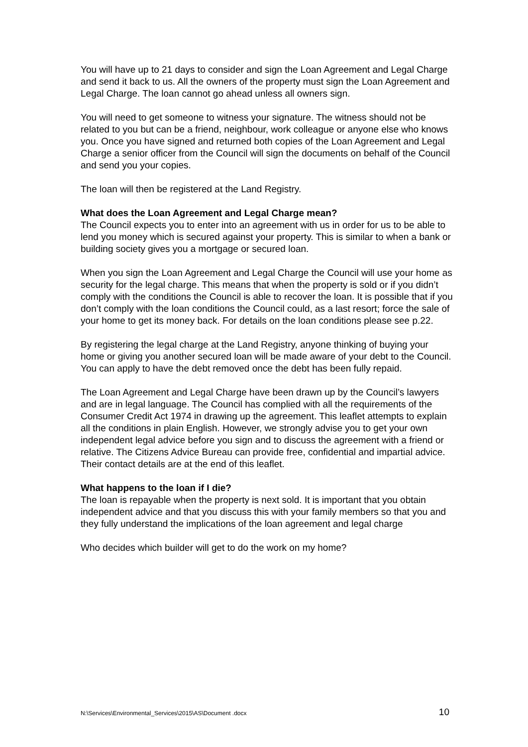You will have up to 21 days to consider and sign the Loan Agreement and Legal Charge and send it back to us. All the owners of the property must sign the Loan Agreement and Legal Charge. The loan cannot go ahead unless all owners sign.
You will need to get someone to witness your signature. The witness should not be related to you but can be a friend, neighbour, work colleague or anyone else who knows you. Once you have signed and returned both copies of the Loan Agreement and Legal Charge a senior officer from the Council will sign the documents on behalf of the Council and send you your copies.
The loan will then be registered at the Land Registry.
What does the Loan Agreement and Legal Charge mean?
The Council expects you to enter into an agreement with us in order for us to be able to lend you money which is secured against your property. This is similar to when a bank or building society gives you a mortgage or secured loan.
When you sign the Loan Agreement and Legal Charge the Council will use your home as security for the legal charge. This means that when the property is sold or if you didn’t comply with the conditions the Council is able to recover the loan. It is possible that if you don’t comply with the loan conditions the Council could, as a last resort; force the sale of your home to get its money back. For details on the loan conditions please see p.22.
By registering the legal charge at the Land Registry, anyone thinking of buying your home or giving you another secured loan will be made aware of your debt to the Council. You can apply to have the debt removed once the debt has been fully repaid.
The Loan Agreement and Legal Charge have been drawn up by the Council’s lawyers and are in legal language. The Council has complied with all the requirements of the Consumer Credit Act 1974 in drawing up the agreement. This leaflet attempts to explain all the conditions in plain English. However, we strongly advise you to get your own independent legal advice before you sign and to discuss the agreement with a friend or relative. The Citizens Advice Bureau can provide free, confidential and impartial advice. Their contact details are at the end of this leaflet.
What happens to the loan if I die?
The loan is repayable when the property is next sold. It is important that you obtain independent advice and that you discuss this with your family members so that you and they fully understand the implications of the loan agreement and legal charge
Who decides which builder will get to do the work on my home?
N:\Services\Environmental_Services\2015\AS\Document .docx 10